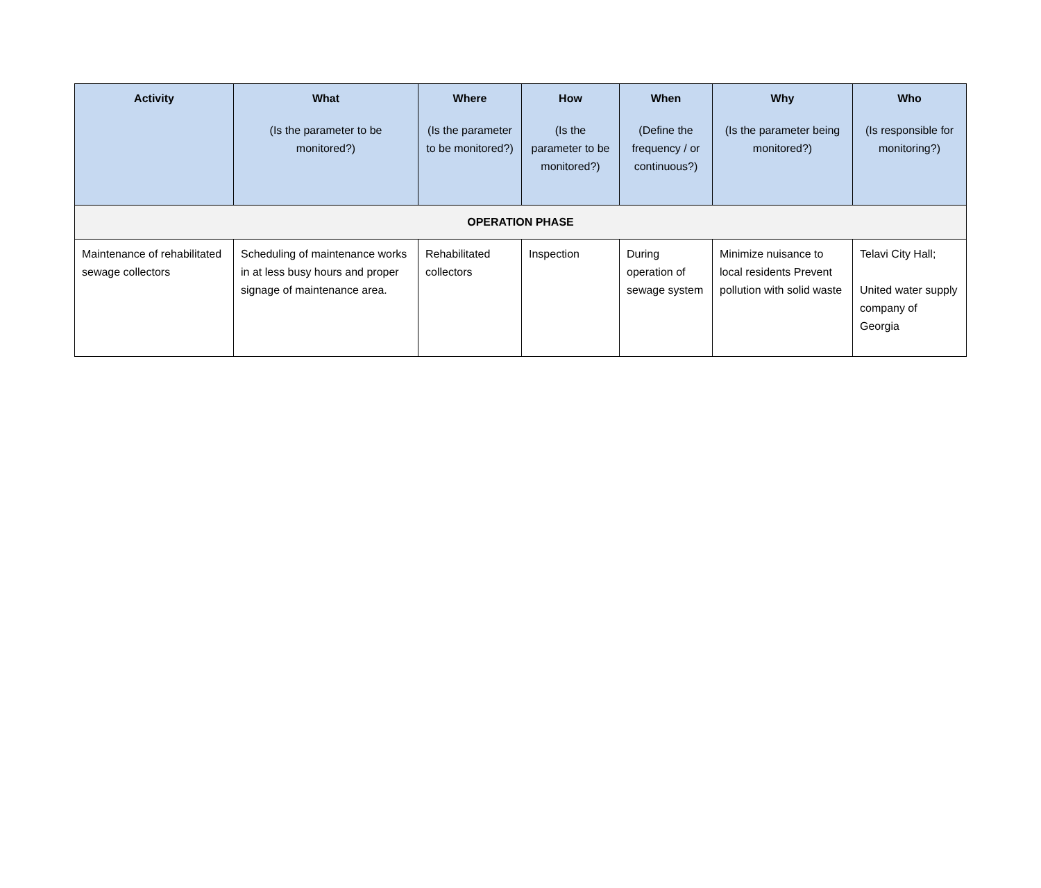| Activity | What (Is the parameter to be monitored?) | Where (Is the parameter to be monitored?) | How (Is the parameter to be monitored?) | When (Define the frequency / or continuous?) | Why (Is the parameter being monitored?) | Who (Is responsible for monitoring?) |
| --- | --- | --- | --- | --- | --- | --- |
| OPERATION PHASE | | | | | | |
| Maintenance of rehabilitated sewage collectors | Scheduling of maintenance works in at less busy hours and proper signage of maintenance area. | Rehabilitated collectors | Inspection | During operation of sewage system | Minimize nuisance to local residents Prevent pollution with solid waste | Telavi City Hall; United water supply company of Georgia |